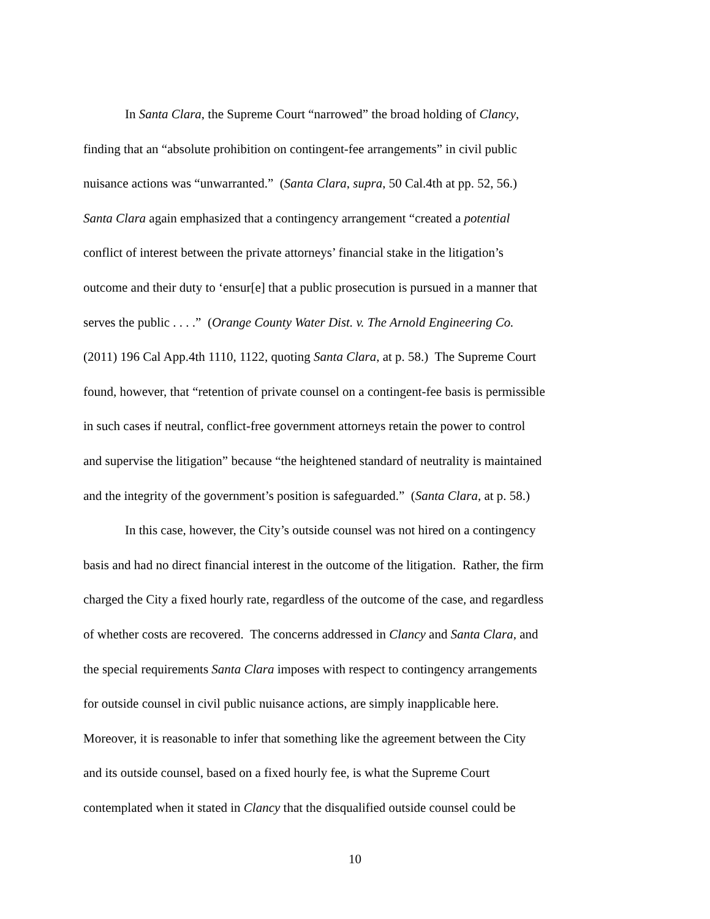In Santa Clara, the Supreme Court “narrowed” the broad holding of Clancy,
finding that an “absolute prohibition on contingent-fee arrangements” in civil public
nuisance actions was “unwarranted.” (Santa Clara, supra, 50 Cal.4th at pp. 52, 56.)
Santa Clara again emphasized that a contingency arrangement “created a potential
conflict of interest between the private attorneys’ financial stake in the litigation’s
outcome and their duty to ‘ensur[e] that a public prosecution is pursued in a manner that
serves the public . . . .” (Orange County Water Dist. v. The Arnold Engineering Co.
(2011) 196 Cal App.4th 1110, 1122, quoting Santa Clara, at p. 58.) The Supreme Court
found, however, that “retention of private counsel on a contingent-fee basis is permissible
in such cases if neutral, conflict-free government attorneys retain the power to control
and supervise the litigation” because “the heightened standard of neutrality is maintained
and the integrity of the government’s position is safeguarded.” (Santa Clara, at p. 58.)
In this case, however, the City’s outside counsel was not hired on a contingency
basis and had no direct financial interest in the outcome of the litigation. Rather, the firm
charged the City a fixed hourly rate, regardless of the outcome of the case, and regardless
of whether costs are recovered. The concerns addressed in Clancy and Santa Clara, and
the special requirements Santa Clara imposes with respect to contingency arrangements
for outside counsel in civil public nuisance actions, are simply inapplicable here.
Moreover, it is reasonable to infer that something like the agreement between the City
and its outside counsel, based on a fixed hourly fee, is what the Supreme Court
contemplated when it stated in Clancy that the disqualified outside counsel could be
10